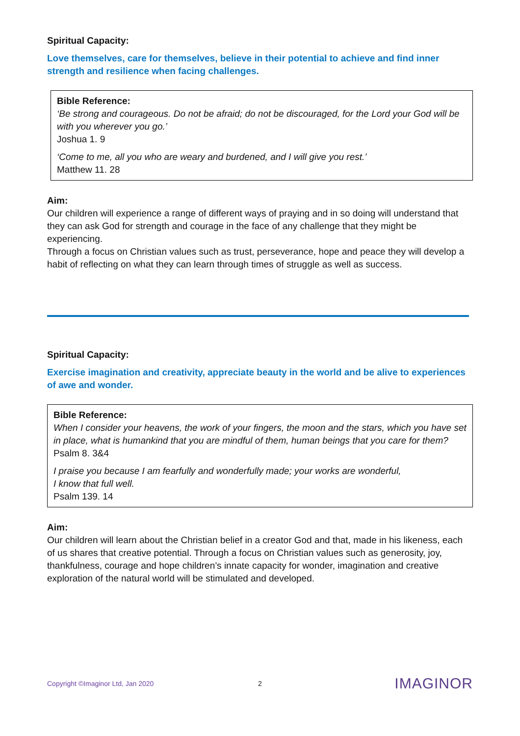Spiritual Capacity:
Love themselves, care for themselves, believe in their potential to achieve and find inner strength and resilience when facing challenges.
Bible Reference:
‘Be strong and courageous. Do not be afraid; do not be discouraged, for the Lord your God will be with you wherever you go.’
Joshua 1. 9
‘Come to me, all you who are weary and burdened, and I will give you rest.’
Matthew 11. 28
Aim:
Our children will experience a range of different ways of praying and in so doing will understand that they can ask God for strength and courage in the face of any challenge that they might be experiencing.
Through a focus on Christian values such as trust, perseverance, hope and peace they will develop a habit of reflecting on what they can learn through times of struggle as well as success.
Spiritual Capacity:
Exercise imagination and creativity, appreciate beauty in the world and be alive to experiences of awe and wonder.
Bible Reference:
When I consider your heavens, the work of your fingers, the moon and the stars, which you have set in place, what is humankind that you are mindful of them, human beings that you care for them?
Psalm 8. 3&4
I praise you because I am fearfully and wonderfully made; your works are wonderful,
I know that full well.
Psalm 139. 14
Aim:
Our children will learn about the Christian belief in a creator God and that, made in his likeness, each of us shares that creative potential. Through a focus on Christian values such as generosity, joy, thankfulness, courage and hope children’s innate capacity for wonder, imagination and creative exploration of the natural world will be stimulated and developed.
Copyright ©Imaginor Ltd, Jan 2020 2 IMAGINOR